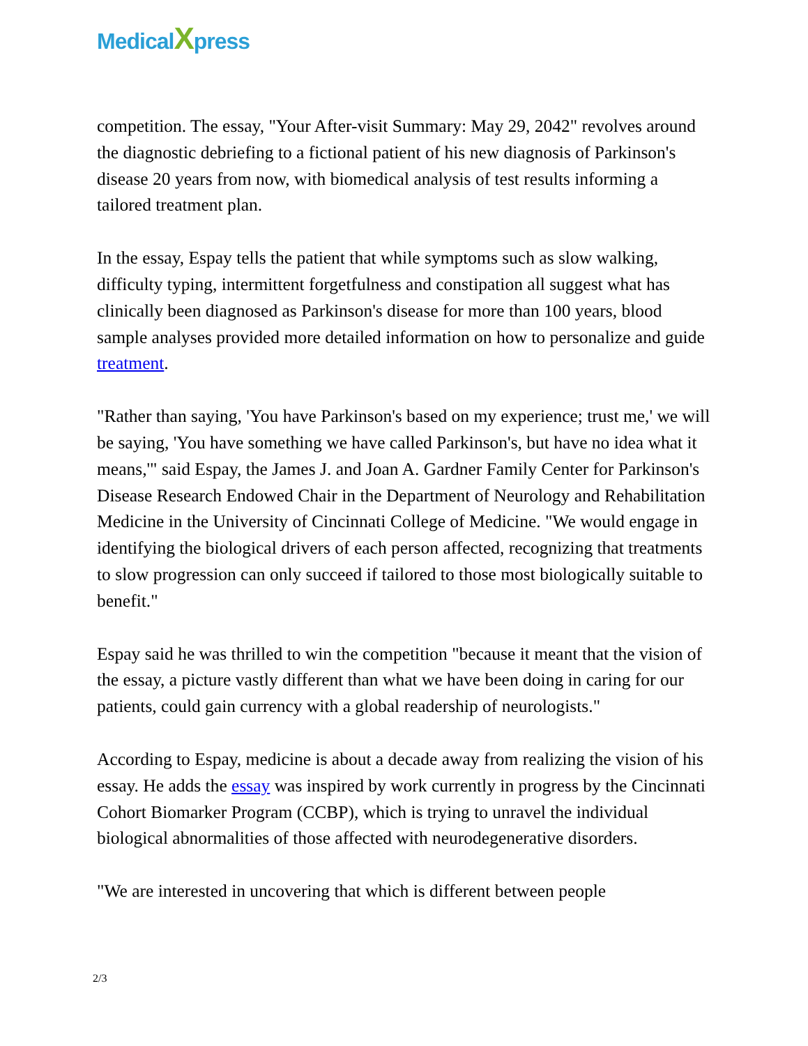MedicalXpress
competition. The essay, "Your After-visit Summary: May 29, 2042" revolves around the diagnostic debriefing to a fictional patient of his new diagnosis of Parkinson's disease 20 years from now, with biomedical analysis of test results informing a tailored treatment plan.
In the essay, Espay tells the patient that while symptoms such as slow walking, difficulty typing, intermittent forgetfulness and constipation all suggest what has clinically been diagnosed as Parkinson's disease for more than 100 years, blood sample analyses provided more detailed information on how to personalize and guide treatment.
"Rather than saying, 'You have Parkinson's based on my experience; trust me,' we will be saying, 'You have something we have called Parkinson's, but have no idea what it means,'" said Espay, the James J. and Joan A. Gardner Family Center for Parkinson's Disease Research Endowed Chair in the Department of Neurology and Rehabilitation Medicine in the University of Cincinnati College of Medicine. "We would engage in identifying the biological drivers of each person affected, recognizing that treatments to slow progression can only succeed if tailored to those most biologically suitable to benefit."
Espay said he was thrilled to win the competition "because it meant that the vision of the essay, a picture vastly different than what we have been doing in caring for our patients, could gain currency with a global readership of neurologists."
According to Espay, medicine is about a decade away from realizing the vision of his essay. He adds the essay was inspired by work currently in progress by the Cincinnati Cohort Biomarker Program (CCBP), which is trying to unravel the individual biological abnormalities of those affected with neurodegenerative disorders.
"We are interested in uncovering that which is different between people
2/3